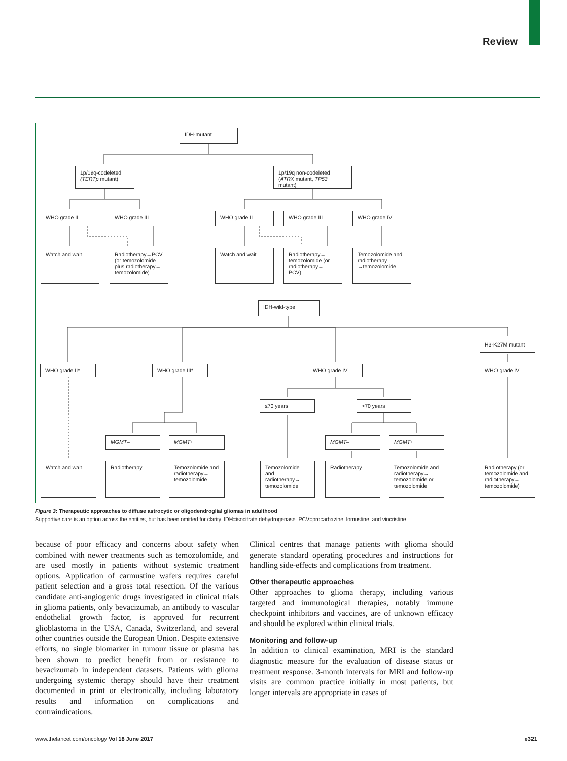Review
IDH-mutant
1p/19q-codeleted
(TERTp mutant)
1p/19q non-codeleted
(ATRX mutant, TP53 mutant)
WHO grade II WHO grade III WHO grade II WHO grade III WHO grade IV
Watch and wait
Radiotherapy→PCV (or temozolomide plus radiotherapy→ temozolomide)
Watch and wait
Radiotherapy→ temozolomide (or radiotherapy→ PCV)
Temozolomide and radiotherapy →temozolomide
IDH-wild-type
H3-K27M mutant
WHO grade II* WHO grade III* WHO grade IV WHO grade IV
≤70 years >70 years
MGMT– MGMT+ MGMT– MGMT+
Watch and wait Radiotherapy
Temozolomide and radiotherapy→ temozolomide
Temozolomide and radiotherapy→ temozolomide
Radiotherapy
Temozolomide and radiotherapy→ temozolomide or temozolomide
Radiotherapy (or temozolomide and radiotherapy→ temozolomide)
Figure 3: Therapeutic approaches to diffuse astrocytic or oligodendroglial gliomas in adulthood
Supportive care is an option across the entities, but has been omitted for clarity. IDH=isocitrate dehydrogenase. PCV=procarbazine, lomustine, and vincristine.
because of poor efficacy and concerns about safety when combined with newer treatments such as temozolomide, and are used mostly in patients without systemic treatment options. Application of carmustine wafers requires careful patient selection and a gross total resection. Of the various candidate anti-angiogenic drugs investigated in clinical trials in glioma patients, only bevacizumab, an antibody to vascular endothelial growth factor, is approved for recurrent glioblastoma in the USA, Canada, Switzerland, and several other countries outside the European Union. Despite extensive efforts, no single biomarker in tumour tissue or plasma has been shown to predict benefit from or resistance to bevacizumab in independent datasets. Patients with glioma undergoing systemic therapy should have their treatment documented in print or electronically, including laboratory results and information on complications and contraindications.
Clinical centres that manage patients with glioma should generate standard operating procedures and instructions for handling side-effects and complications from treatment.
Other therapeutic approaches
Other approaches to glioma therapy, including various targeted and immunological therapies, notably immune checkpoint inhibitors and vaccines, are of unknown efficacy and should be explored within clinical trials.
Monitoring and follow-up
In addition to clinical examination, MRI is the standard diagnostic measure for the evaluation of disease status or treatment response. 3-month intervals for MRI and follow-up visits are common practice initially in most patients, but longer intervals are appropriate in cases of
www.thelancet.com/oncology Vol 18 June 2017 e321